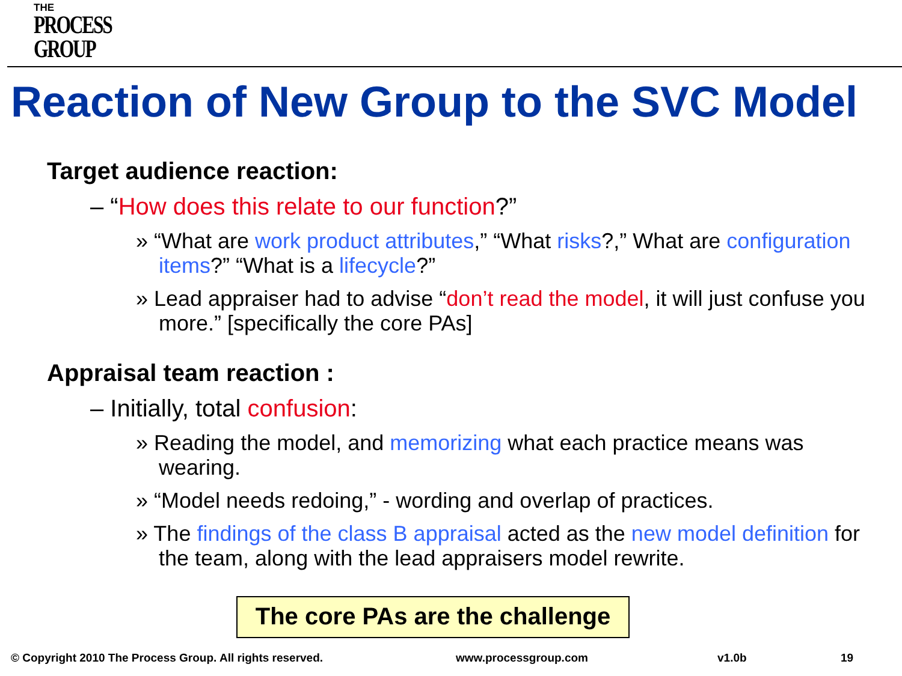THE
PROCESS
GROUP
Reaction of New Group to the SVC Model
Target audience reaction:
– “How does this relate to our function?”
» “What are work product attributes,” “What risks?,” What are configuration items?” “What is a lifecycle?”
» Lead appraiser had to advise “don’t read the model, it will just confuse you more.” [specifically the core PAs]
Appraisal team reaction :
– Initially, total confusion:
» Reading the model, and memorizing what each practice means was wearing.
» “Model needs redoing,” - wording and overlap of practices.
» The findings of the class B appraisal acted as the new model definition for the team, along with the lead appraisers model rewrite.
The core PAs are the challenge
© Copyright 2010 The Process Group. All rights reserved. www.processgroup.com v1.0b 19